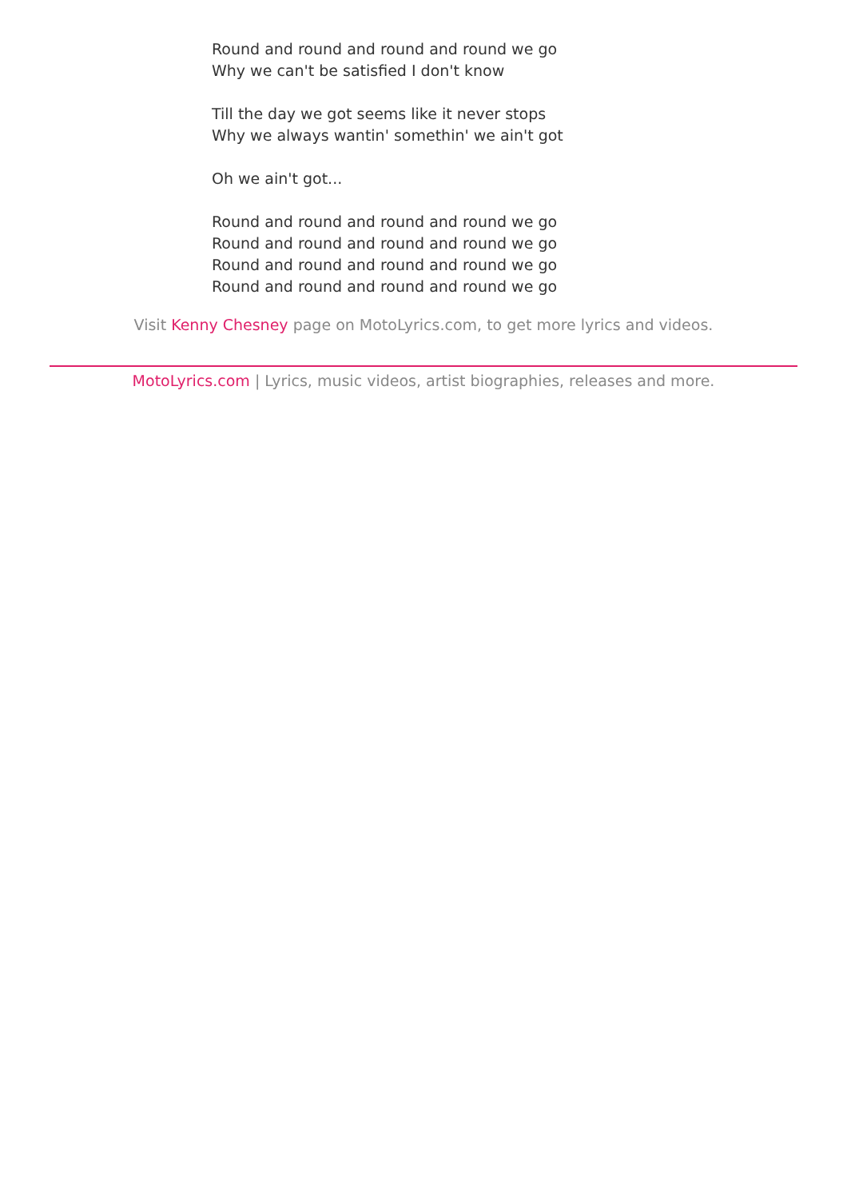Round and round and round and round we go
Why we can't be satisfied I don't know
Till the day we got seems like it never stops
Why we always wantin' somethin' we ain't got
Oh we ain't got...
Round and round and round and round we go
Round and round and round and round we go
Round and round and round and round we go
Round and round and round and round we go
Visit Kenny Chesney page on MotoLyrics.com, to get more lyrics and videos.
MotoLyrics.com | Lyrics, music videos, artist biographies, releases and more.